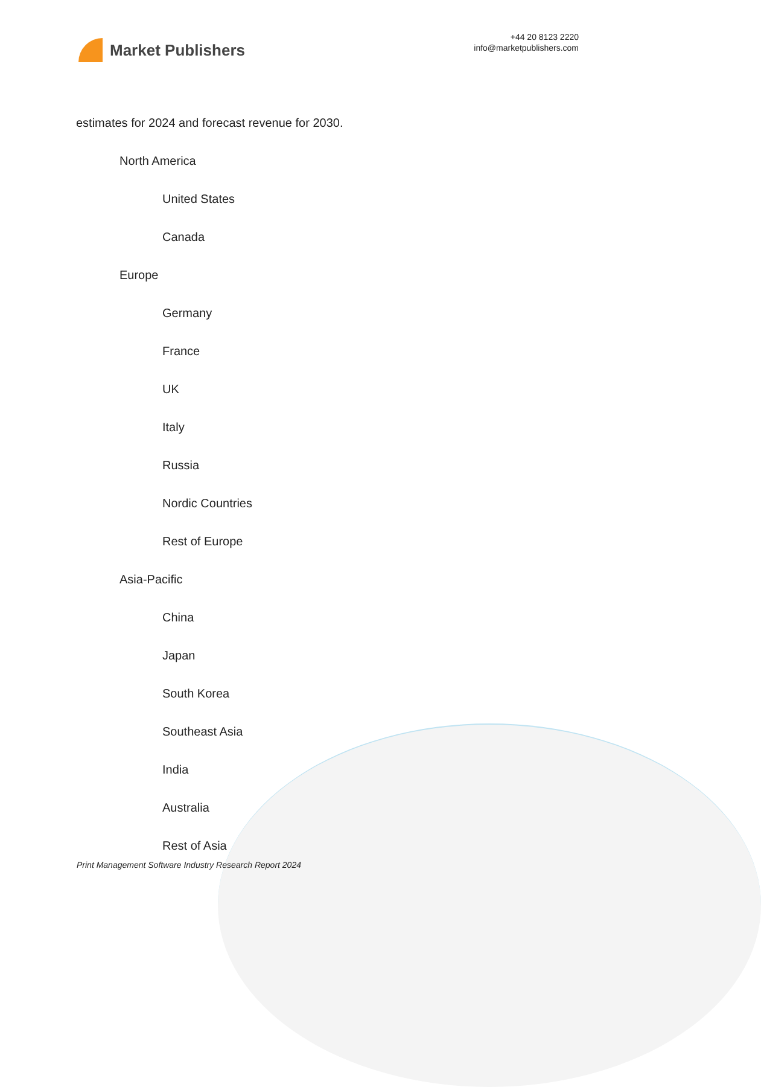Market Publishers
+44 20 8123 2220
info@marketpublishers.com
estimates for 2024 and forecast revenue for 2030.
North America
United States
Canada
Europe
Germany
France
UK
Italy
Russia
Nordic Countries
Rest of Europe
Asia-Pacific
China
Japan
South Korea
Southeast Asia
India
Australia
Rest of Asia
Print Management Software Industry Research Report 2024